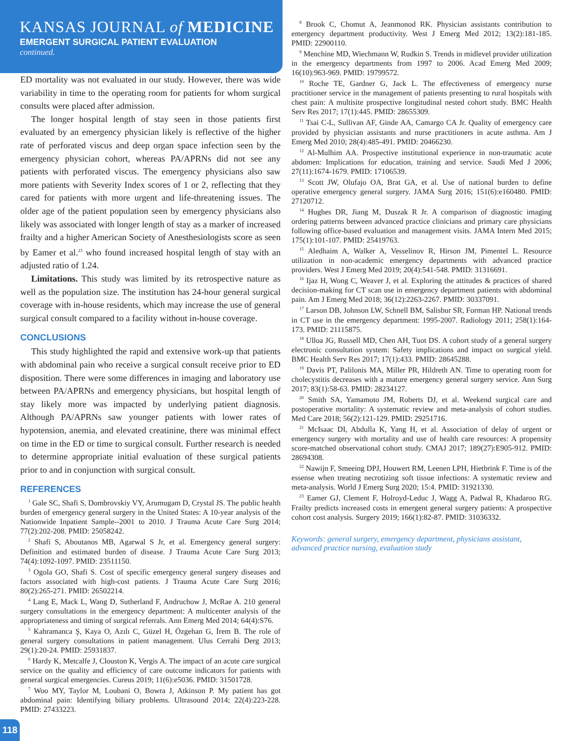KANSAS JOURNAL of MEDICINE
EMERGENT SURGICAL PATIENT EVALUATION
continued.
ED mortality was not evaluated in our study. However, there was wide variability in time to the operating room for patients for whom surgical consults were placed after admission.
The longer hospital length of stay seen in those patients first evaluated by an emergency physician likely is reflective of the higher rate of perforated viscus and deep organ space infection seen by the emergency physician cohort, whereas PA/APRNs did not see any patients with perforated viscus. The emergency physicians also saw more patients with Severity Index scores of 1 or 2, reflecting that they cared for patients with more urgent and life-threatening issues. The older age of the patient population seen by emergency physicians also likely was associated with longer length of stay as a marker of increased frailty and a higher American Society of Anesthesiologists score as seen by Eamer et al.<sup>23</sup> who found increased hospital length of stay with an adjusted ratio of 1.24.
Limitations. This study was limited by its retrospective nature as well as the population size. The institution has 24-hour general surgical coverage with in-house residents, which may increase the use of general surgical consult compared to a facility without in-house coverage.
CONCLUSIONS
This study highlighted the rapid and extensive work-up that patients with abdominal pain who receive a surgical consult receive prior to ED disposition. There were some differences in imaging and laboratory use between PA/APRNs and emergency physicians, but hospital length of stay likely more was impacted by underlying patient diagnosis. Although PA/APRNs saw younger patients with lower rates of hypotension, anemia, and elevated creatinine, there was minimal effect on time in the ED or time to surgical consult. Further research is needed to determine appropriate initial evaluation of these surgical patients prior to and in conjunction with surgical consult.
REFERENCES
<sup>1</sup> Gale SC, Shafi S, Dombrovskiy VY, Arumugam D, Crystal JS. The public health burden of emergency general surgery in the United States: A 10-year analysis of the Nationwide Inpatient Sample--2001 to 2010. J Trauma Acute Care Surg 2014; 77(2):202-208. PMID: 25058242.
<sup>2</sup> Shafi S, Aboutanos MB, Agarwal S Jr, et al. Emergency general surgery: Definition and estimated burden of disease. J Trauma Acute Care Surg 2013; 74(4):1092-1097. PMID: 23511150.
<sup>3</sup> Ogola GO, Shafi S. Cost of specific emergency general surgery diseases and factors associated with high-cost patients. J Trauma Acute Care Surg 2016; 80(2):265-271. PMID: 26502214.
<sup>4</sup> Lang E, Mack L, Wang D, Sutherland F, Andruchow J, McRae A. 210 general surgery consultations in the emergency department: A multicenter analysis of the appropriateness and timing of surgical referrals. Ann Emerg Med 2014; 64(4):S76.
<sup>5</sup> Kahramanca Ş, Kaya O, Azılı C, Güzel H, Özgehan G, İrem B. The role of general surgery consultations in patient management. Ulus Cerrahi Derg 2013; 29(1):20-24. PMID: 25931837.
<sup>6</sup> Hardy K, Metcalfe J, Clouston K, Vergis A. The impact of an acute care surgical service on the quality and efficiency of care outcome indicators for patients with general surgical emergencies. Cureus 2019; 11(6):e5036. PMID: 31501728.
<sup>7</sup> Woo MY, Taylor M, Loubani O, Bowra J, Atkinson P. My patient has got abdominal pain: Identifying biliary problems. Ultrasound 2014; 22(4):223-228. PMID: 27433223.
<sup>8</sup> Brook C, Chomut A, Jeanmonod RK. Physician assistants contribution to emergency department productivity. West J Emerg Med 2012; 13(2):181-185. PMID: 22900110.
<sup>9</sup> Menchine MD, Wiechmann W, Rudkin S. Trends in midlevel provider utilization in the emergency departments from 1997 to 2006. Acad Emerg Med 2009; 16(10):963-969. PMID: 19799572.
<sup>10</sup> Roche TE, Gardner G, Jack L. The effectiveness of emergency nurse practitioner service in the management of patients presenting to rural hospitals with chest pain: A multisite prospective longitudinal nested cohort study. BMC Health Serv Res 2017; 17(1):445. PMID: 28655309.
<sup>11</sup> Tsai C-L, Sullivan AF, Ginde AA, Camargo CA Jr. Quality of emergency care provided by physician assistants and nurse practitioners in acute asthma. Am J Emerg Med 2010; 28(4):485-491. PMID: 20466230.
<sup>12</sup> Al-Mulhim AA. Prospective institutional experience in non-traumatic acute abdomen: Implications for education, training and service. Saudi Med J 2006; 27(11):1674-1679. PMID: 17106539.
<sup>13</sup> Scott JW, Olufajo OA, Brat GA, et al. Use of national burden to define operative emergency general surgery. JAMA Surg 2016; 151(6):e160480. PMID: 27120712.
<sup>14</sup> Hughes DR, Jiang M, Duszak R Jr. A comparison of diagnostic imaging ordering patterns between advanced practice clinicians and primary care physicians following office-based evaluation and management visits. JAMA Intern Med 2015; 175(1):101-107. PMID: 25419763.
<sup>15</sup> Aledhaim A, Walker A, Vesselinov R, Hirson JM, Pimentel L. Resource utilization in non-academic emergency departments with advanced practice providers. West J Emerg Med 2019; 20(4):541-548. PMID: 31316691.
<sup>16</sup> Ijaz H, Wong C, Weaver J, et al. Exploring the attitudes & practices of shared decision-making for CT scan use in emergency department patients with abdominal pain. Am J Emerg Med 2018; 36(12):2263-2267. PMID: 30337091.
<sup>17</sup> Larson DB, Johnson LW, Schnell BM, Salisbur SR, Forman HP. National trends in CT use in the emergency department: 1995-2007. Radiology 2011; 258(1):164-173. PMID: 21115875.
<sup>18</sup> Ulloa JG, Russell MD, Chen AH, Tuot DS. A cohort study of a general surgery electronic consultation system: Safety implications and impact on surgical yield. BMC Health Serv Res 2017; 17(1):433. PMID: 28645288.
<sup>19</sup> Davis PT, Palilonis MA, Miller PR, Hildreth AN. Time to operating room for cholecystitis decreases with a mature emergency general surgery service. Ann Surg 2017; 83(1):58-63. PMID: 28234127.
<sup>20</sup> Smith SA, Yamamoto JM, Roberts DJ, et al. Weekend surgical care and postoperative mortality: A systematic review and meta-analysis of cohort studies. Med Care 2018; 56(2):121-129. PMID: 29251716.
<sup>21</sup> McIsaac DI, Abdulla K, Yang H, et al. Association of delay of urgent or emergency surgery with mortality and use of health care resources: A propensity score-matched observational cohort study. CMAJ 2017; 189(27):E905-912. PMID: 28694308.
<sup>22</sup> Nawijn F, Smeeing DPJ, Houwert RM, Leenen LPH, Hietbrink F. Time is of the essense when treating necrotizing soft tissue infections: A systematic review and meta-analysis. World J Emerg Surg 2020; 15:4. PMID: 31921330.
<sup>23</sup> Eamer GJ, Clement F, Holroyd-Leduc J, Wagg A, Padwal R, Khadaroo RG. Frailty predicts increased costs in emergent general surgery patients: A prospective cohort cost analysis. Surgery 2019; 166(1):82-87. PMID: 31036332.
Keywords: general surgery, emergency department, physicians assistant, advanced practice nursing, evaluation study
118